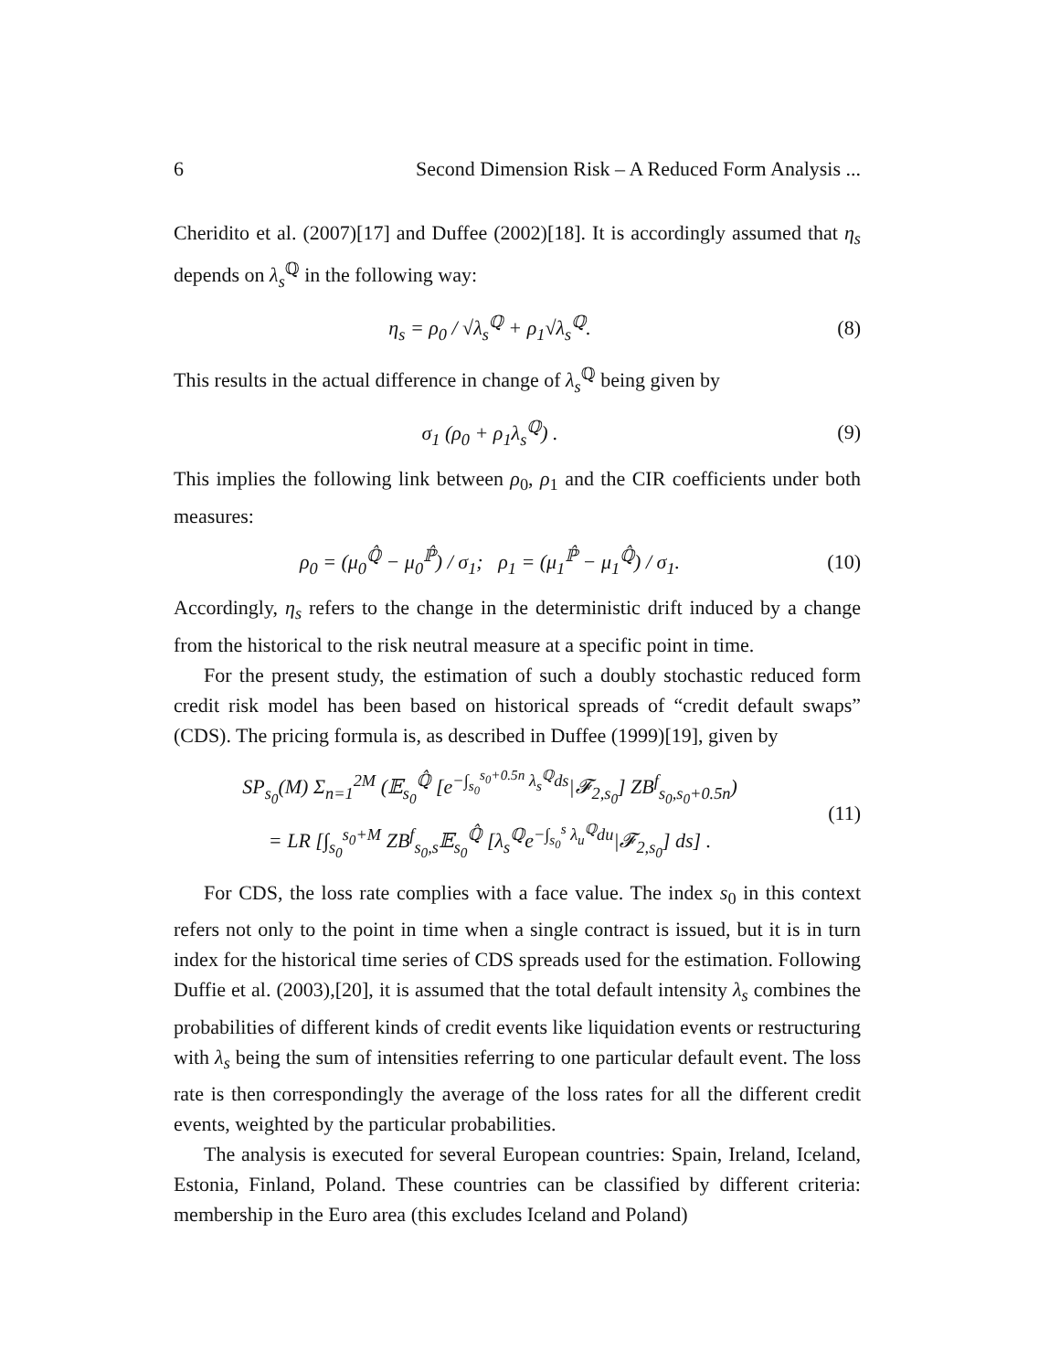6 Second Dimension Risk – A Reduced Form Analysis ...
Cheridito et al. (2007)[17] and Duffee (2002)[18]. It is accordingly assumed that η<sub>s</sub> depends on λ<sub>s</sub><sup>ℚ</sup> in the following way:
η<sub>s</sub> = ρ<sub>0</sub> / √λ<sub>s</sub><sup>ℚ</sup> + ρ<sub>1</sub>√λ<sub>s</sub><sup>ℚ</sup>. (8)
This results in the actual difference in change of λ<sub>s</sub><sup>ℚ</sup> being given by
σ<sub>1</sub> (ρ<sub>0</sub> + ρ<sub>1</sub>λ<sub>s</sub><sup>ℚ</sup>) . (9)
This implies the following link between ρ<sub>0</sub>, ρ<sub>1</sub> and the CIR coefficients under both measures:
ρ<sub>0</sub> = (μ<sub>0</sub><sup>ℚ̂</sup> − μ<sub>0</sub><sup>ℙ̂</sup>) / σ<sub>1</sub>; ρ<sub>1</sub> = (μ<sub>1</sub><sup>ℙ̂</sup> − μ<sub>1</sub><sup>ℚ̂</sup>) / σ<sub>1</sub>.
(10)
Accordingly, η<sub>s</sub> refers to the change in the deterministic drift induced by a change from the historical to the risk neutral measure at a specific point in time.
For the present study, the estimation of such a doubly stochastic reduced form credit risk model has been based on historical spreads of “credit default swaps” (CDS). The pricing formula is, as described in Duffee (1999)[19], given by
SP<sub>s<sub>0</sub></sub>(M) Σ<sub>n=1</sub><sup>2M</sup> (𝔼<sub>s<sub>0</sub></sub><sup>ℚ̂</sup> [e<sup>−∫<sub>s<sub>0</sub></sub><sup>s<sub>0</sub>+0.5n</sup> λ<sub>s</sub><sup>ℚ</sup>ds</sup>|𝓕<sub>2,s<sub>0</sub></sub>] ZB<sup>f</sup><sub>s<sub>0</sub>,s<sub>0</sub>+0.5n</sub>)
= LR [∫<sub>s<sub>0</sub></sub><sup>s<sub>0</sub>+M</sup> ZB<sup>f</sup><sub>s<sub>0</sub>,s</sub>𝔼<sub>s<sub>0</sub></sub><sup>ℚ̂</sup> [λ<sub>s</sub><sup>ℚ</sup>e<sup>−∫<sub>s<sub>0</sub></sub><sup>s</sup> λ<sub>u</sub><sup>ℚ</sup>du</sup>|𝓕<sub>2,s<sub>0</sub></sub>] ds] .
(11)
For CDS, the loss rate complies with a face value. The index s<sub>0</sub> in this context refers not only to the point in time when a single contract is issued, but it is in turn index for the historical time series of CDS spreads used for the estimation. Following Duffie et al. (2003),[20], it is assumed that the total default intensity λ<sub>s</sub> combines the probabilities of different kinds of credit events like liquidation events or restructuring with λ<sub>s</sub> being the sum of intensities referring to one particular default event. The loss rate is then correspondingly the average of the loss rates for all the different credit events, weighted by the particular probabilities.
The analysis is executed for several European countries: Spain, Ireland, Iceland, Estonia, Finland, Poland. These countries can be classified by different criteria: membership in the Euro area (this excludes Iceland and Poland)